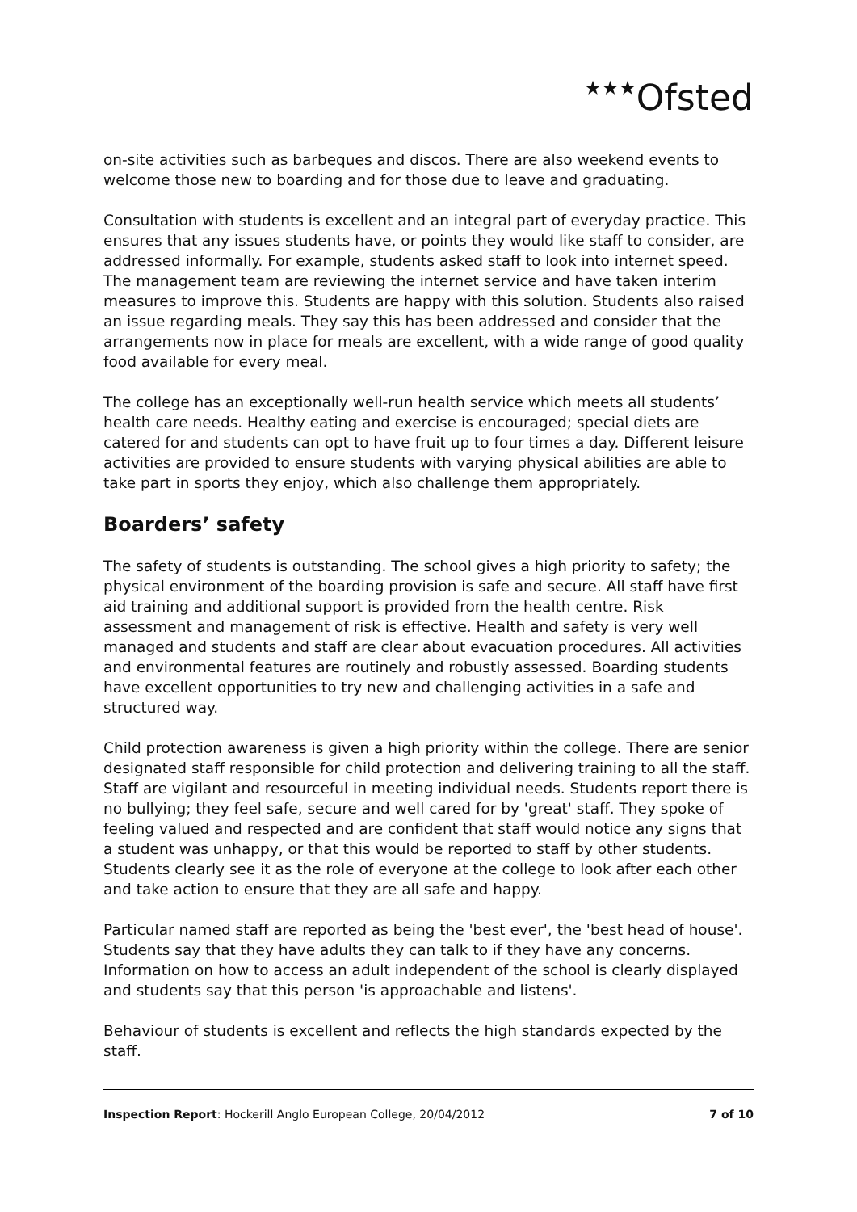★★★Ofsted
on-site activities such as barbeques and discos. There are also weekend events to welcome those new to boarding and for those due to leave and graduating.
Consultation with students is excellent and an integral part of everyday practice. This ensures that any issues students have, or points they would like staff to consider, are addressed informally. For example, students asked staff to look into internet speed. The management team are reviewing the internet service and have taken interim measures to improve this. Students are happy with this solution. Students also raised an issue regarding meals. They say this has been addressed and consider that the arrangements now in place for meals are excellent, with a wide range of good quality food available for every meal.
The college has an exceptionally well-run health service which meets all students’ health care needs. Healthy eating and exercise is encouraged; special diets are catered for and students can opt to have fruit up to four times a day. Different leisure activities are provided to ensure students with varying physical abilities are able to take part in sports they enjoy, which also challenge them appropriately.
Boarders’ safety
The safety of students is outstanding. The school gives a high priority to safety; the physical environment of the boarding provision is safe and secure. All staff have first aid training and additional support is provided from the health centre. Risk assessment and management of risk is effective. Health and safety is very well managed and students and staff are clear about evacuation procedures. All activities and environmental features are routinely and robustly assessed. Boarding students have excellent opportunities to try new and challenging activities in a safe and structured way.
Child protection awareness is given a high priority within the college. There are senior designated staff responsible for child protection and delivering training to all the staff. Staff are vigilant and resourceful in meeting individual needs. Students report there is no bullying; they feel safe, secure and well cared for by 'great' staff. They spoke of feeling valued and respected and are confident that staff would notice any signs that a student was unhappy, or that this would be reported to staff by other students. Students clearly see it as the role of everyone at the college to look after each other and take action to ensure that they are all safe and happy.
Particular named staff are reported as being the 'best ever', the 'best head of house'. Students say that they have adults they can talk to if they have any concerns. Information on how to access an adult independent of the school is clearly displayed and students say that this person 'is approachable and listens'.
Behaviour of students is excellent and reflects the high standards expected by the staff.
Inspection Report: Hockerill Anglo European College, 20/04/2012
7 of 10